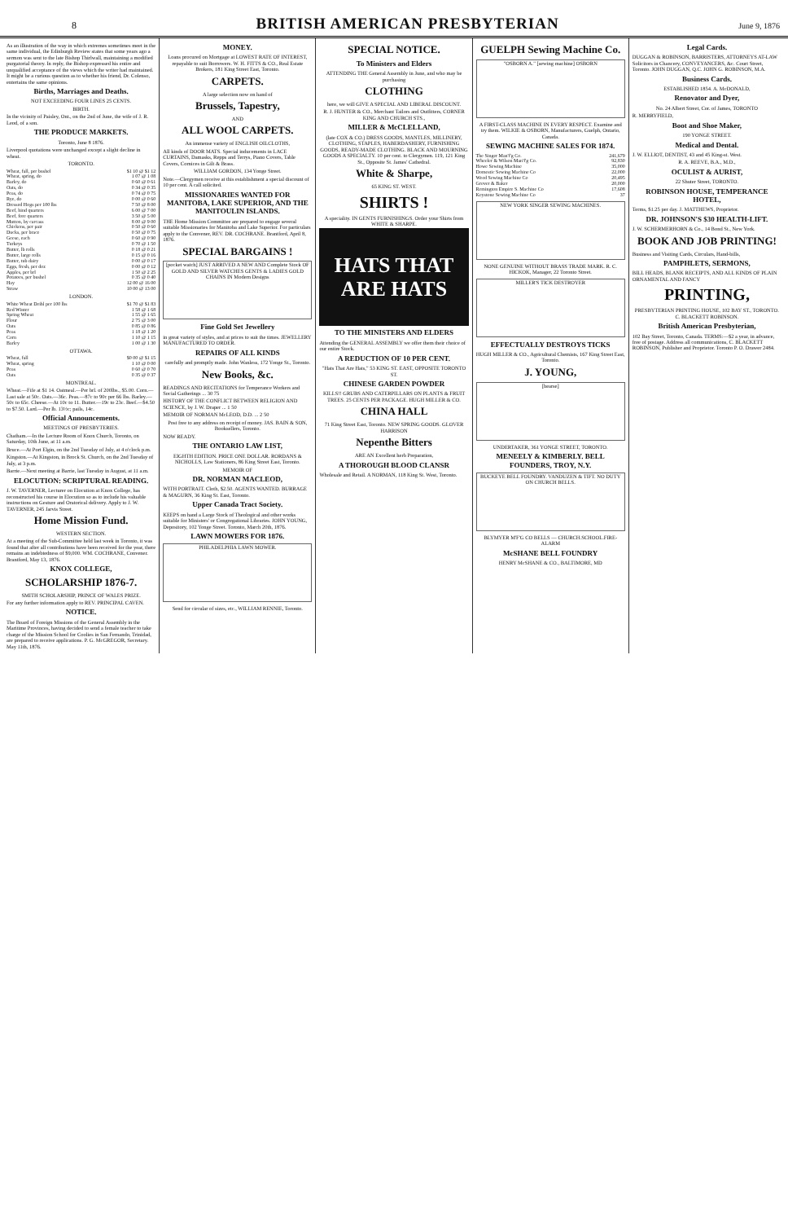8
BRITISH AMERICAN PRESBYTERIAN
June 9, 1876
As an illustration of the way in which extremes sometimes meet in the same individual, the Edinburgh Review states that some years ago a sermon was sent to the late Bishop Thirlwall, maintaining a modified purgatorial theory. In reply, the Bishop expressed his entire and unqualified acceptance of the views which the writer had maintained. It might be a curious question as to whether his friend, Dr. Colenso, entertains the same opinions.
Births, Marriages and Deaths.
NOT EXCEEDING FOUR LINES 25 CENTS.
BIRTH.
In the vicinity of Paisley, Ont., on the 2nd of June, the wife of J. R. Leod, of a son.
THE PRODUCE MARKETS.
Toronto, June 8 1876.
Liverpool quotations were unchanged except a slight decline in wheat.
TORONTO.
| Wheat, fall, per bushel | $1 10 @ $1 12 |
| Wheat, spring, do | 1 07 @ 1 08 |
| Barley, do | 0 60 @ 0 61 |
| Oats, do | 0 34 @ 0 35 |
| Peas, do | 0 74 @ 0 75 |
| Rye, do | 0 00 @ 0 60 |
| Dressed Hogs per 100 lbs | 7 50 @ 8 00 |
| Beef, hind quarters | 6 00 @ 7 00 |
| Beef, fore quarters | 3 50 @ 5 00 |
| Mutton, by carcass | 8 00 @ 9 00 |
| Chickens, per pair | 0 50 @ 0 60 |
| Ducks, per brace | 0 50 @ 0 75 |
| Geese, each | 0 60 @ 0 90 |
| Turkeys | 0 70 @ 1 50 |
| Butter, lb rolls | 0 18 @ 0 21 |
| Butter, large rolls | 0 15 @ 0 16 |
| Butter, tub dairy | 0 00 @ 0 17 |
| Eggs, fresh, per doz | 0 00 @ 0 12 |
| Apples, per brl | 1 50 @ 2 25 |
| Potatoes, per bushel | 0 35 @ 0 40 |
| Hay | 12 00 @ 16 00 |
| Straw | 10 00 @ 13 00 |
LONDON.
| White Wheat Deihl per 100 lbs | $1 70 @ $1 83 |
| Red Winter | 1 58 @ 1 68 |
| Spring Wheat | 1 55 @ 1 65 |
| Flour | 2 75 @ 3 00 |
| Oats | 0 85 @ 0 86 |
| Peas | 1 18 @ 1 20 |
| Corn | 1 10 @ 1 15 |
| Barley | 1 00 @ 1 30 |
OTTAWA.
| Wheat, fall | $0 00 @ $1 15 |
| Wheat, spring | 1 10 @ 0 00 |
| Peas | 0 60 @ 0 70 |
| Oats | 0 35 @ 0 37 |
MONTREAL.
Wheat.—Fife at $1 14. Oatmeal.—Per brl. of 200lbs., $5.00. Corn.—Last sale at 50c. Oats.—36c. Peas.—87c to 90c per 66 lbs. Barley.—50c to 65c. Cheese.—At 10c to 11. Butter.—19c to 23c. Beef.—$4.50 to $7.50. Lard.—Per lb. 13½c; pails, 14c.
Official Announcements.
MEETINGS OF PRESBYTERIES.
Chatham.—In the Lecture Room of Knox Church, Toronto, on Saturday, 10th June, at 11 a.m.
Bruce.—At Port Elgin, on the 2nd Tuesday of July, at 4 o'clock p.m.
Kingston.—At Kingston, in Brock St. Church, on the 2nd Tuesday of July, at 3 p.m.
Barrie.—Next meeting at Barrie, last Tuesday in August, at 11 a.m.
ELOCUTION: SCRIPTURAL READING.
J. W. TAVERNER, Lecturer on Elocution at Knox College, has reconstructed his course in Elocution so as to include his valuable instructions on Gesture and Oratorical delivery. Apply to J. W. TAVERNER, 245 Jarvis Street.
Home Mission Fund.
WESTERN SECTION.
At a meeting of the Sub-Committee held last week in Toronto, it was found that after all contributions have been received for the year, there remains an indebtedness of $9,000. WM. COCHRANE, Convener. Brantford, May 13, 1876.
KNOX COLLEGE,
SCHOLARSHIP 1876-7.
SMITH SCHOLARSHIP, PRINCE OF WALES PRIZE.
For any further information apply to REV. PRINCIPAL CAVEN.
NOTICE.
The Board of Foreign Missions of the General Assembly in the Maritime Provinces, having decided to send a female teacher to take charge of the Mission School for Coolies in San Fernando, Trinidad, are prepared to receive applications. P. G. McGREGOR, Secretary. May 11th, 1876.
MONEY.
Loans procured on Mortgage at LOWEST RATE OF INTEREST, repayable to suit Borrowers. W. H. FITTS & CO., Real Estate Brokers, 181 King Street East, Toronto.
CARPETS.
A large selection now on hand of
Brussels, Tapestry,
AND
ALL WOOL CARPETS.
An immense variety of ENGLISH OILCLOTHS,
All kinds of DOOR MATS. Special inducements in LACE CURTAINS, Damasks, Repps and Terrys, Piano Covers, Table Covers, Cornices in Gilt & Brass.
WILLIAM GORDON, 134 Yonge Street.
Note.—Clergymen receive at this establishment a special discount of 10 per cent. A call solicited.
MISSIONARIES WANTED FOR MANITOBA, LAKE SUPERIOR, AND THE MANITOULIN ISLANDS.
THE Home Mission Committee are prepared to engage several suitable Missionaries for Manitoba and Lake Superior. For particulars apply to the Convener, REV. DR. COCHRANE. Brantford, April 8, 1876.
SPECIAL BARGAINS !
[pocket watch] JUST ARRIVED A NEW AND Complete Stock OF GOLD AND SILVER WATCHES GENTS & LADIES GOLD CHAINS IN Modern Designs
Fine Gold Set Jewellery
in great variety of styles, and at prices to suit the times. JEWELLERY MANUFACTURED TO ORDER.
REPAIRS OF ALL KINDS
carefully and promptly made. John Wanless, 172 Yonge St., Toronto.
New Books, &c.
READINGS AND RECITATIONS for Temperance Workers and Social Gatherings ... 30 75
HISTORY OF THE CONFLICT BETWEEN RELIGION AND SCIENCE, by J. W. Draper ... 1 50
MEMOIR OF NORMAN McLEOD, D.D. ... 2 50
Post free to any address on receipt of money. JAS. BAIN & SON, Booksellers, Toronto.
NOW READY.
THE ONTARIO LAW LIST,
EIGHTH EDITION. PRICE ONE DOLLAR. RORDANS & NICHOLLS, Law Stationers, 86 King Street East, Toronto.
MEMOIR OF
DR. NORMAN MACLEOD,
WITH PORTRAIT. Cloth, $2.50. AGENTS WANTED. BURRAGE & MAGURN, 36 King St. East, Toronto.
Upper Canada Tract Society.
KEEPS on hand a Large Stock of Theological and other works suitable for Ministers' or Congregational Libraries. JOHN YOUNG, Depository, 102 Yonge Street. Toronto, March 20th, 1876.
LAWN MOWERS FOR 1876.
PHILADELPHIA LAWN MOWER.
Send for circular of sizes, etc., WILLIAM RENNIE, Toronto.
SPECIAL NOTICE.
To Ministers and Elders
ATTENDING THE General Assembly in June, and who may be purchasing
CLOTHING
here, we will GIVE A SPECIAL AND LIBERAL DISCOUNT.
R. J. HUNTER & CO., Merchant Tailors and Outfitters, CORNER KING AND CHURCH STS.,
MILLER & McCLELLAND,
(late COX & CO.) DRESS GOODS, MANTLES, MILLINERY, CLOTHING, STAPLES, HABERDASHERY, FURNISHING GOODS, READY-MADE CLOTHING. BLACK AND MOURNING GOODS A SPECIALTY. 10 per cent. to Clergymen. 119, 121 King St., Opposite St. James' Cathedral.
White & Sharpe,
65 KING ST. WEST.
SHIRTS !
A speciality. IN GENTS FURNISHINGS. Order your Shirts from WHITE & SHARPE.
HATS THAT ARE HATS
TO THE MINISTERS AND ELDERS
Attending the GENERAL ASSEMBLY we offer them their choice of our entire Stock.
A REDUCTION OF 10 PER CENT.
"Hats That Are Hats," 53 KING ST. EAST, OPPOSITE TORONTO ST.
CHINESE GARDEN POWDER
KILLS!! GRUBS AND CATERPILLARS ON PLANTS & FRUIT TREES. 25 CENTS PER PACKAGE. HUGH MILLER & CO.
CHINA HALL
71 King Street East, Toronto. NEW SPRING GOODS. GLOVER HARRISON
Nepenthe Bitters
ARE AN Excellent herb Preparation,
A THOROUGH BLOOD CLANSR
Wholesale and Retail. A NORMAN, 118 King St. West, Toronto.
GUELPH Sewing Machine Co.
"OSBORN A." [sewing machine] OSBORN
A FIRST-CLASS MACHINE IN EVERY RESPECT. Examine and try them. WILKIE & OSBORN, Manufacturers, Guelph, Ontario, Canada.
SEWING MACHINE SALES FOR 1874.
| The Singer Man'f'g Co. | 241,679 |
| Wheeler & Wilson Man'f'g Co. | 92,830 |
| Howe Sewing Machine | 35,000 |
| Domestic Sewing Machine Co | 22,000 |
| Weed Sewing Machine Co | 20,495 |
| Grover & Baker | 20,000 |
| Remington Empire S. Machine Co | 17,608 |
| Keystone Sewing Machine Co | 37 |
NEW YORK SINGER SEWING MACHINES.
NONE GENUINE WITHOUT BRASS TRADE MARK. R. C. HICKOK, Manager, 22 Toronto Street.
MILLER'S TICK DESTROYER
EFFECTUALLY DESTROYS TICKS
HUGH MILLER & CO., Agricultural Chemists, 167 King Street East, Toronto.
J. YOUNG,
[hearse]
UNDERTAKER, 361 YONGE STREET, TORONTO.
MENEELY & KIMBERLY. BELL FOUNDERS, TROY, N.Y.
BUCKEYE BELL FOUNDRY. VANDUZEN & TIFT. NO DUTY ON CHURCH BELLS.
BLYMYER M'F'G CO BELLS — CHURCH.SCHOOL.FIRE-ALARM
McSHANE BELL FOUNDRY
HENRY McSHANE & CO., BALTIMORE, MD
Legal Cards.
DUGGAN & ROBINSON, BARRISTERS, ATTORNEYS AT-LAW Solicitors in Chancery, CONVEYANCERS, &c. Court Street, Toronto. JOHN DUGGAN, Q.C. JOHN G. ROBINSON, M.A.
Business Cards.
ESTABLISHED 1854. A. McDONALD,
Renovator and Dyer,
No. 24 Albert Street, Cor. of James, TORONTO
R. MERRYFIELD,
Boot and Shoe Maker,
190 YONGE STREET.
Medical and Dental.
J. W. ELLIOT, DENTIST, 43 and 45 King-st. West.
R. A. REEVE, B.A., M.D.,
OCULIST & AURIST,
22 Shuter Street, TORONTO.
ROBINSON HOUSE, TEMPERANCE HOTEL,
Terms, $1.25 per day. J. MATTHEWS, Proprietor.
DR. JOHNSON'S $30 HEALTH-LIFT.
J. W. SCHERMERHORN & Co., 14 Bond St., New York.
BOOK AND JOB PRINTING!
Business and Visiting Cards, Circulars, Hand-bills,
PAMPHLETS, SERMONS,
BILL HEADS, BLANK RECEIPTS, AND ALL KINDS OF PLAIN ORNAMENTAL AND FANCY
PRINTING,
PRESBYTERIAN PRINTING HOUSE, 102 BAY ST., TORONTO. C. BLACKETT ROBINSON.
British American Presbyterian,
102 Bay Street, Toronto, Canada. TERMS:—$2 a year, in advance, free of postage. Address all communications, C. BLACKETT ROBINSON, Publisher and Proprietor. Toronto P. O. Drawer 2484.